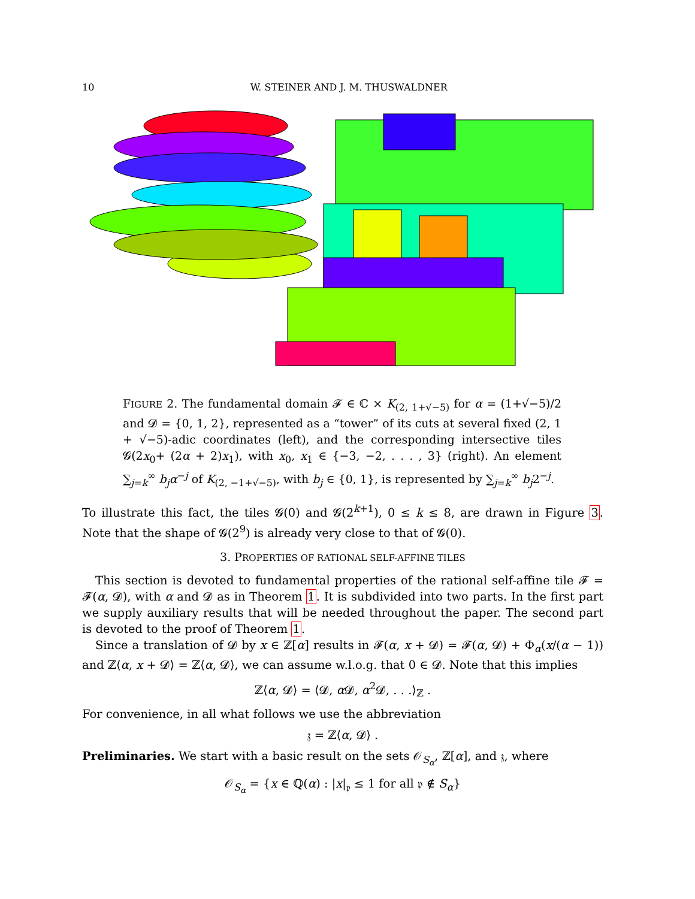10 W. STEINER AND J. M. THUSWALDNER
FIGURE 2. The fundamental domain 𝓕 ∈ ℂ × K<sub>(2, 1+√−5)</sub> for α = (1+√−5)/2 and 𝓓 = {0, 1, 2}, represented as a “tower” of its cuts at several fixed (2, 1 + √−5)-adic coordinates (left), and the corresponding intersective tiles 𝓖(2x<sub>0</sub>+ (2α + 2)x<sub>1</sub>), with x<sub>0</sub>, x<sub>1</sub> ∈ {−3, −2, . . . , 3} (right). An element ∑<sub>j=k</sub><sup>∞</sup> b<sub>j</sub>α<sup>−j</sup> of K<sub>(2, −1+√−5)</sub>, with b<sub>j</sub> ∈ {0, 1}, is represented by ∑<sub>j=k</sub><sup>∞</sup> b<sub>j</sub>2<sup>−j</sup>.
To illustrate this fact, the tiles 𝓖(0) and 𝓖(2<sup>k+1</sup>), 0 ≤ k ≤ 8, are drawn in Figure 3. Note that the shape of 𝓖(2<sup>9</sup>) is already very close to that of 𝓖(0).
3. PROPERTIES OF RATIONAL SELF-AFFINE TILES
This section is devoted to fundamental properties of the rational self-affine tile 𝓕 = 𝓕(α, 𝓓), with α and 𝓓 as in Theorem 1. It is subdivided into two parts. In the first part we supply auxiliary results that will be needed throughout the paper. The second part is devoted to the proof of Theorem 1.
Since a translation of 𝓓 by x ∈ ℤ[α] results in 𝓕(α, x + 𝓓) = 𝓕(α, 𝓓) + Φ<sub>α</sub>(x/(α − 1)) and ℤ⟨α, x + 𝓓⟩ = ℤ⟨α, 𝓓⟩, we can assume w.l.o.g. that 0 ∈ 𝓓. Note that this implies
ℤ⟨α, 𝓓⟩ = ⟨𝓓, α 𝓓, α<sup>2</sup>𝓓, . . .⟩<sub>ℤ</sub> .
For convenience, in all what follows we use the abbreviation
𝔷 = ℤ⟨α, 𝓓⟩ .
Preliminaries. We start with a basic result on the sets 𝒪<sub>S<sub>α</sub></sub>, ℤ[α], and 𝔷, where
𝒪<sub>S<sub>α</sub></sub> = {x ∈ ℚ(α) : |x|<sub>𝔭</sub> ≤ 1 for all 𝔭 ∉ S<sub>α</sub>}